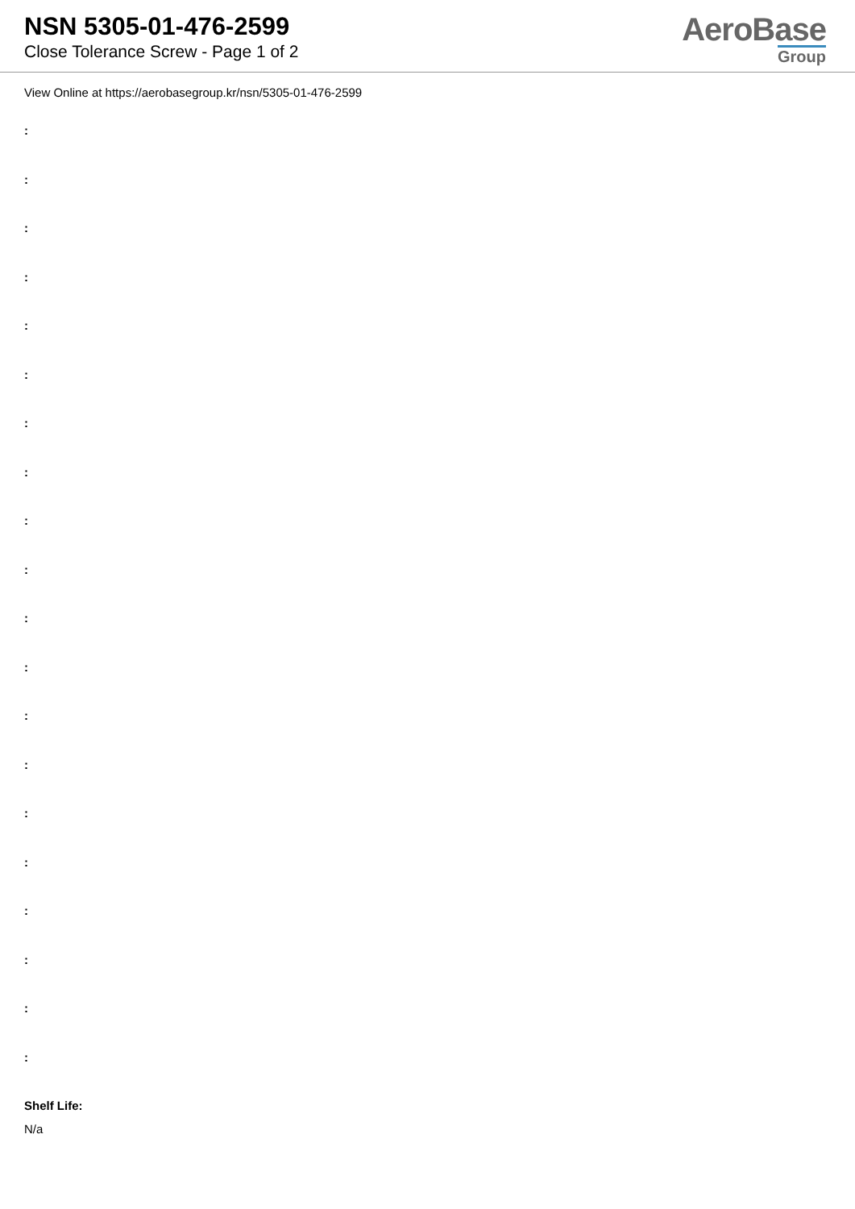NSN 5305-01-476-2599
Close Tolerance Screw - Page 1 of 2
AeroBase
Group
View Online at https://aerobasegroup.kr/nsn/5305-01-476-2599
:
:
:
:
:
:
:
:
:
:
:
:
:
:
:
:
:
:
:
:
Shelf Life:
N/a